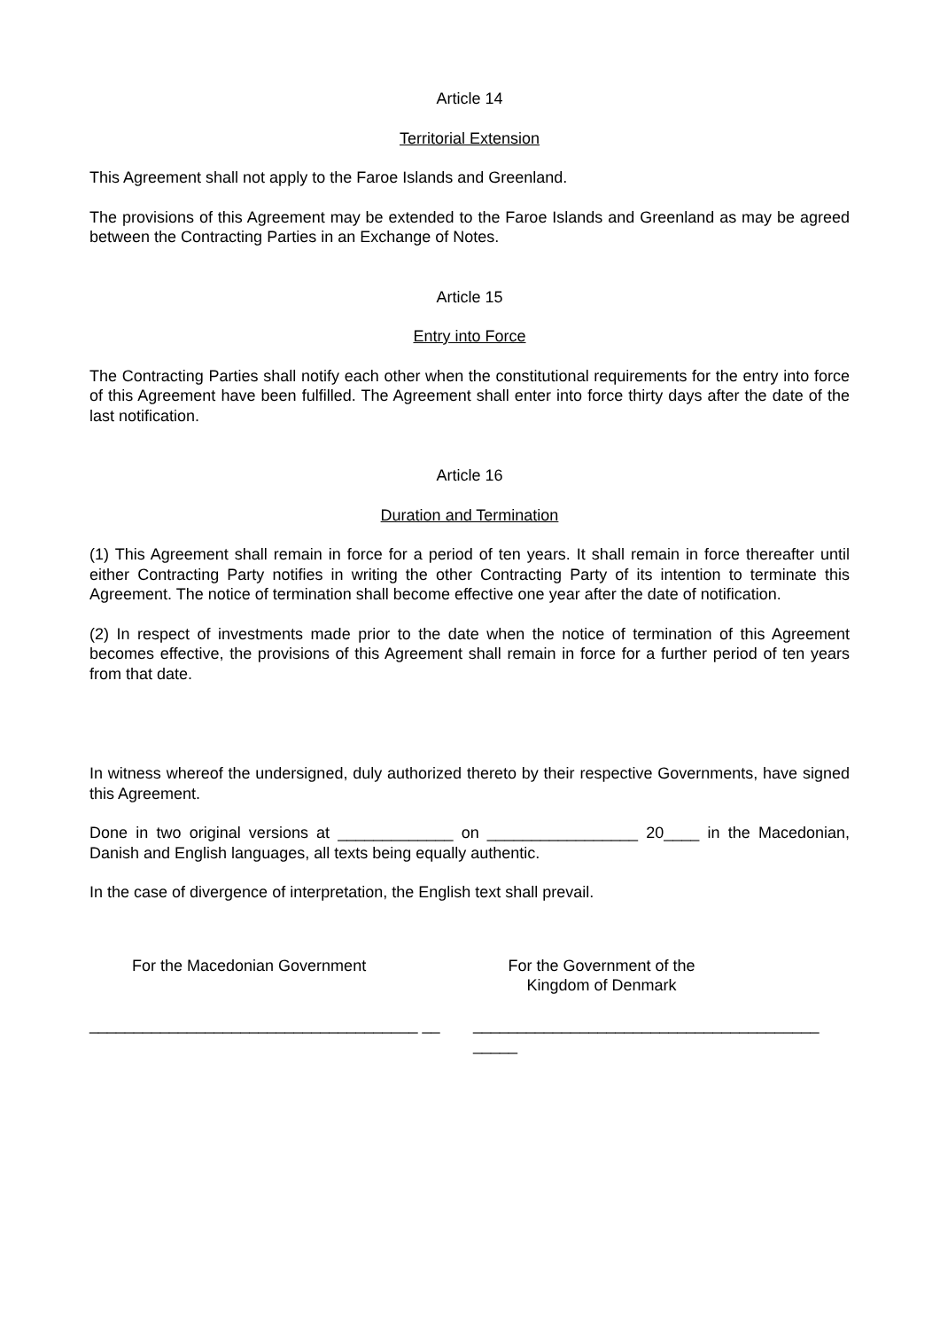Article 14
Territorial Extension
This Agreement shall not apply to the Faroe Islands and Greenland.
The provisions of this Agreement may be extended to the Faroe Islands and Greenland as may be agreed between the Contracting Parties in an Exchange of Notes.
Article 15
Entry into Force
The Contracting Parties shall notify each other when the constitutional requirements for the entry into force of this Agreement have been fulfilled. The Agreement shall enter into force thirty days after the date of the last notification.
Article 16
Duration and Termination
(1) This Agreement shall remain in force for a period of ten years. It shall remain in force thereafter until either Contracting Party notifies in writing the other Contracting Party of its intention to terminate this Agreement. The notice of termination shall become effective one year after the date of notification.
(2) In respect of investments made prior to the date when the notice of termination of this Agreement becomes effective, the provisions of this Agreement shall remain in force for a further period of ten years from that date.
In witness whereof the undersigned, duly authorized thereto by their respective Governments, have signed this Agreement.
Done in two original versions at _____________ on _________________ 20____ in the Macedonian, Danish and English languages, all texts being equally authentic.
In the case of divergence of interpretation, the English text shall prevail.
For the Macedonian Government
_____________________________________ __
For the Government of the
Kingdom of Denmark
_______________________________________ _____